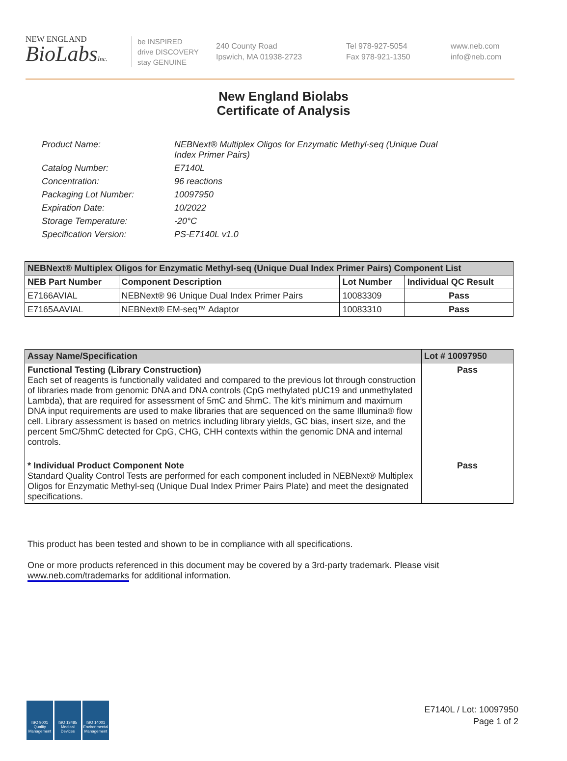NEW ENGLAND
BioLabsInc.
be INSPIRED
drive DISCOVERY
stay GENUINE
240 County Road
Ipswich, MA 01938-2723
Tel 978-927-5054
Fax 978-921-1350
www.neb.com
info@neb.com
New England Biolabs
Certificate of Analysis
| Product Name: | NEBNext® Multiplex Oligos for Enzymatic Methyl-seq (Unique Dual Index Primer Pairs) |
| Catalog Number: | E7140L |
| Concentration: | 96 reactions |
| Packaging Lot Number: | 10097950 |
| Expiration Date: | 10/2022 |
| Storage Temperature: | -20°C |
| Specification Version: | PS-E7140L v1.0 |
| NEBNext® Multiplex Oligos for Enzymatic Methyl-seq (Unique Dual Index Primer Pairs) Component List | | | |
| --- | --- | --- | --- |
| NEB Part Number | Component Description | Lot Number | Individual QC Result |
| E7166AVIAL | NEBNext® 96 Unique Dual Index Primer Pairs | 10083309 | Pass |
| E7165AAVIAL | NEBNext® EM-seq™ Adaptor | 10083310 | Pass |
| Assay Name/Specification | Lot # 10097950 |
| --- | --- |
| Functional Testing (Library Construction) Each set of reagents is functionally validated and compared to the previous lot through construction of libraries made from genomic DNA and DNA controls (CpG methylated pUC19 and unmethylated Lambda), that are required for assessment of 5mC and 5hmC. The kit’s minimum and maximum DNA input requirements are used to make libraries that are sequenced on the same Illumina® flow cell. Library assessment is based on metrics including library yields, GC bias, insert size, and the percent 5mC/5hmC detected for CpG, CHG, CHH contexts within the genomic DNA and internal controls. | Pass |
| * Individual Product Component Note Standard Quality Control Tests are performed for each component included in NEBNext® Multiplex Oligos for Enzymatic Methyl-seq (Unique Dual Index Primer Pairs Plate) and meet the designated specifications. | Pass |
This product has been tested and shown to be in compliance with all specifications.
One or more products referenced in this document may be covered by a 3rd-party trademark. Please visit www.neb.com/trademarks for additional information.
ISO 9001
Quality Management
ISO 13485
Medical Devices
ISO 14001
Environmental Management
E7140L / Lot: 10097950
Page 1 of 2